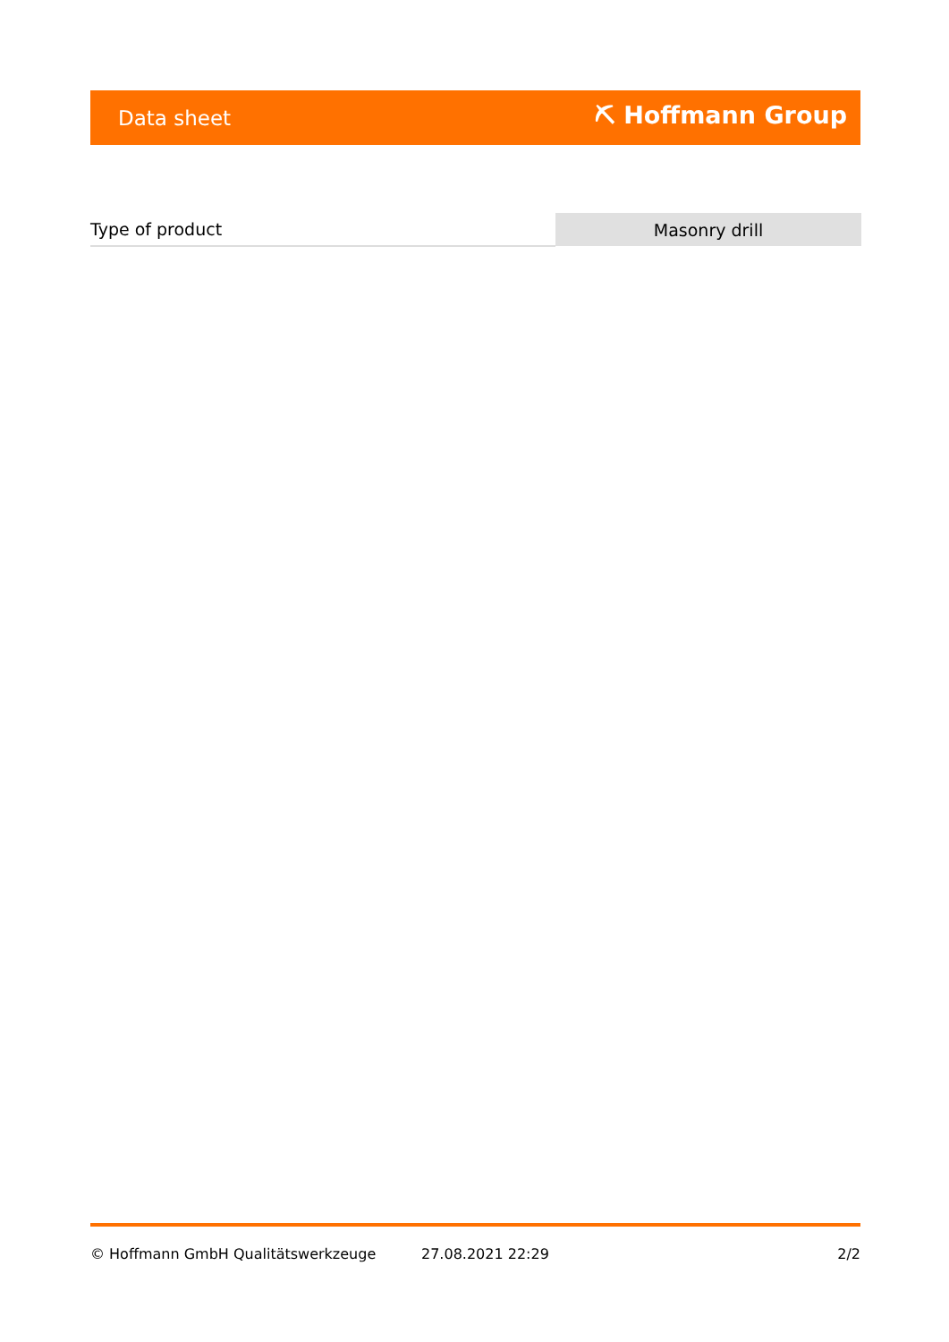Data sheet ⛏ Hoffmann Group
| Type of product | Masonry drill |
© Hoffmann GmbH Qualitätswerkzeuge 27.08.2021 22:29 2/2